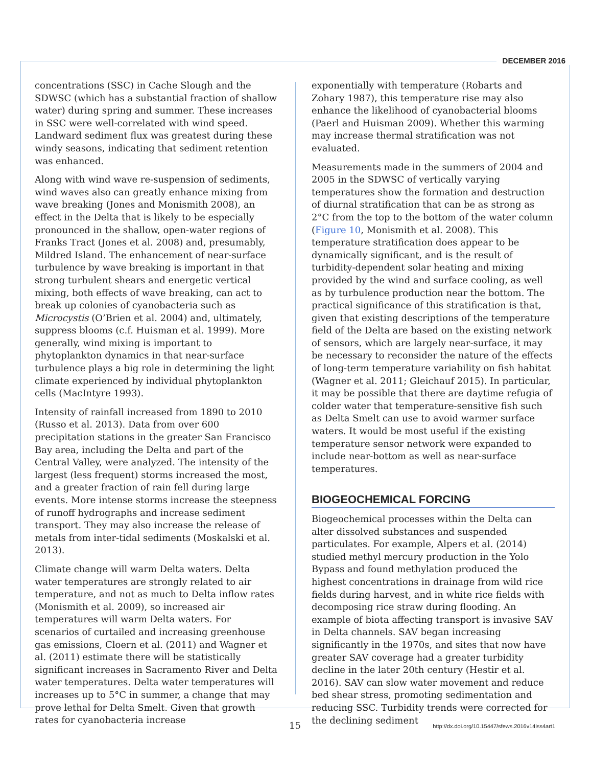DECEMBER 2016
concentrations (SSC) in Cache Slough and the SDWSC (which has a substantial fraction of shallow water) during spring and summer. These increases in SSC were well-correlated with wind speed. Landward sediment flux was greatest during these windy seasons, indicating that sediment retention was enhanced.
Along with wind wave re-suspension of sediments, wind waves also can greatly enhance mixing from wave breaking (Jones and Monismith 2008), an effect in the Delta that is likely to be especially pronounced in the shallow, open-water regions of Franks Tract (Jones et al. 2008) and, presumably, Mildred Island. The enhancement of near-surface turbulence by wave breaking is important in that strong turbulent shears and energetic vertical mixing, both effects of wave breaking, can act to break up colonies of cyanobacteria such as Microcystis (O’Brien et al. 2004) and, ultimately, suppress blooms (c.f. Huisman et al. 1999). More generally, wind mixing is important to phytoplankton dynamics in that near-surface turbulence plays a big role in determining the light climate experienced by individual phytoplankton cells (MacIntyre 1993).
Intensity of rainfall increased from 1890 to 2010 (Russo et al. 2013). Data from over 600 precipitation stations in the greater San Francisco Bay area, including the Delta and part of the Central Valley, were analyzed. The intensity of the largest (less frequent) storms increased the most, and a greater fraction of rain fell during large events. More intense storms increase the steepness of runoff hydrographs and increase sediment transport. They may also increase the release of metals from inter-tidal sediments (Moskalski et al. 2013).
Climate change will warm Delta waters. Delta water temperatures are strongly related to air temperature, and not as much to Delta inflow rates (Monismith et al. 2009), so increased air temperatures will warm Delta waters. For scenarios of curtailed and increasing greenhouse gas emissions, Cloern et al. (2011) and Wagner et al. (2011) estimate there will be statistically significant increases in Sacramento River and Delta water temperatures. Delta water temperatures will increases up to 5°C in summer, a change that may prove lethal for Delta Smelt. Given that growth rates for cyanobacteria increase
exponentially with temperature (Robarts and Zohary 1987), this temperature rise may also enhance the likelihood of cyanobacterial blooms (Paerl and Huisman 2009). Whether this warming may increase thermal stratification was not evaluated.
Measurements made in the summers of 2004 and 2005 in the SDWSC of vertically varying temperatures show the formation and destruction of diurnal stratification that can be as strong as 2°C from the top to the bottom of the water column (Figure 10, Monismith et al. 2008). This temperature stratification does appear to be dynamically significant, and is the result of turbidity-dependent solar heating and mixing provided by the wind and surface cooling, as well as by turbulence production near the bottom. The practical significance of this stratification is that, given that existing descriptions of the temperature field of the Delta are based on the existing network of sensors, which are largely near-surface, it may be necessary to reconsider the nature of the effects of long-term temperature variability on fish habitat (Wagner et al. 2011; Gleichauf 2015). In particular, it may be possible that there are daytime refugia of colder water that temperature-sensitive fish such as Delta Smelt can use to avoid warmer surface waters. It would be most useful if the existing temperature sensor network were expanded to include near-bottom as well as near-surface temperatures.
BIOGEOCHEMICAL FORCING
Biogeochemical processes within the Delta can alter dissolved substances and suspended particulates. For example, Alpers et al. (2014) studied methyl mercury production in the Yolo Bypass and found methylation produced the highest concentrations in drainage from wild rice fields during harvest, and in white rice fields with decomposing rice straw during flooding. An example of biota affecting transport is invasive SAV in Delta channels. SAV began increasing significantly in the 1970s, and sites that now have greater SAV coverage had a greater turbidity decline in the later 20th century (Hestir et al. 2016). SAV can slow water movement and reduce bed shear stress, promoting sedimentation and reducing SSC. Turbidity trends were corrected for the declining sediment
15
http://dx.doi.org/10.15447/sfews.2016v14iss4art1